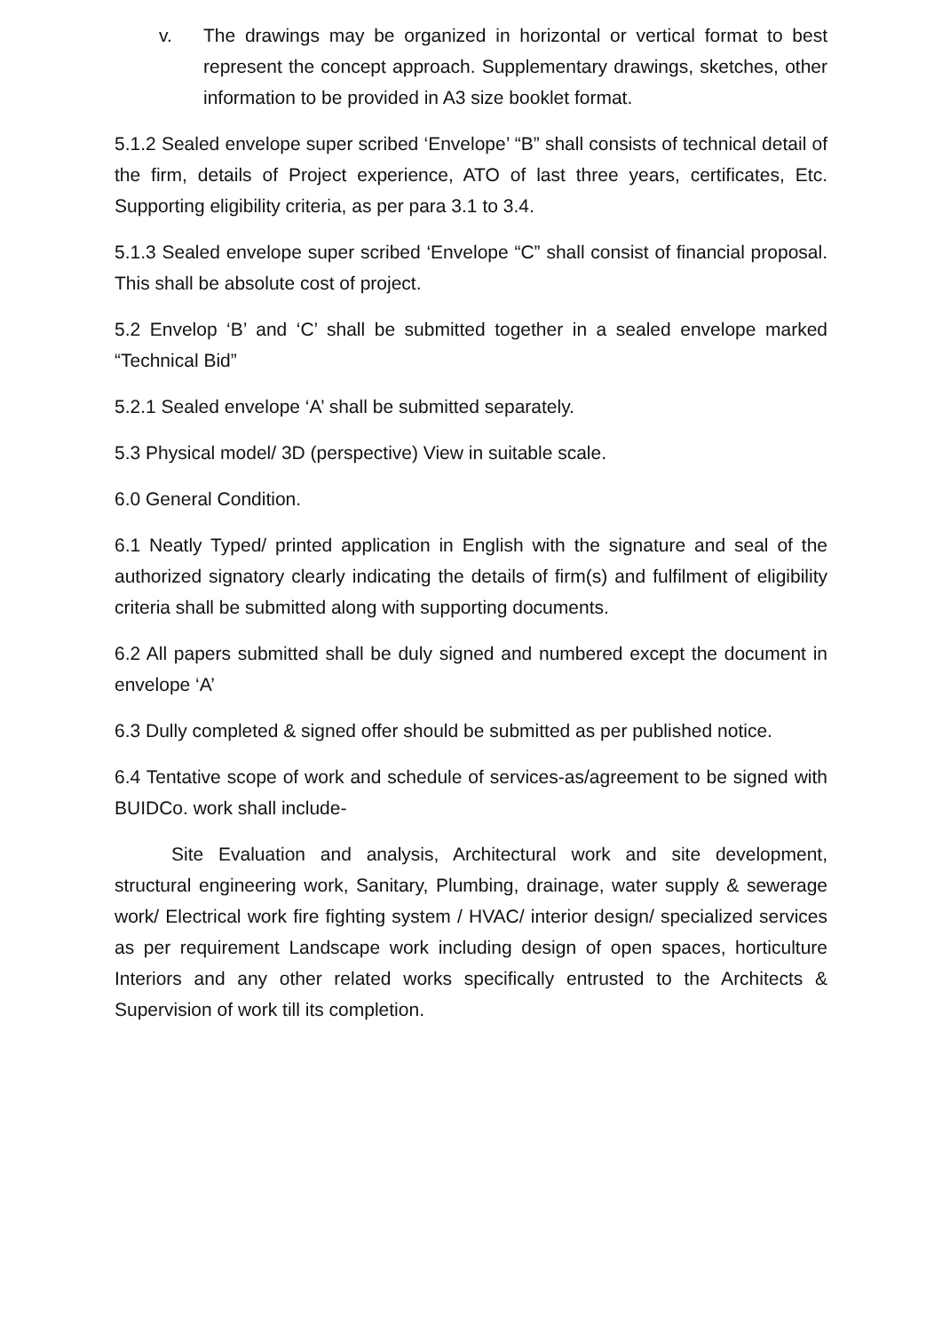v. The drawings may be organized in horizontal or vertical format to best represent the concept approach. Supplementary drawings, sketches, other information to be provided in A3 size booklet format.
5.1.2 Sealed envelope super scribed ‘Envelope’ “B” shall consists of technical detail of the firm, details of Project experience, ATO of last three years, certificates, Etc. Supporting eligibility criteria, as per para 3.1 to 3.4.
5.1.3 Sealed envelope super scribed ‘Envelope “C” shall consist of financial proposal. This shall be absolute cost of project.
5.2 Envelop ‘B’ and ‘C’ shall be submitted together in a sealed envelope marked “Technical Bid”
5.2.1 Sealed envelope ‘A’ shall be submitted separately.
5.3 Physical model/ 3D (perspective) View in suitable scale.
6.0 General Condition.
6.1 Neatly Typed/ printed application in English with the signature and seal of the authorized signatory clearly indicating the details of firm(s) and fulfilment of eligibility criteria shall be submitted along with supporting documents.
6.2 All papers submitted shall be duly signed and numbered except the document in envelope ‘A’
6.3 Dully completed & signed offer should be submitted as per published notice.
6.4 Tentative scope of work and schedule of services-as/agreement to be signed with BUIDCo. work shall include-
Site Evaluation and analysis, Architectural work and site development, structural engineering work, Sanitary, Plumbing, drainage, water supply & sewerage work/ Electrical work fire fighting system / HVAC/ interior design/ specialized services as per requirement Landscape work including design of open spaces, horticulture Interiors and any other related works specifically entrusted to the Architects & Supervision of work till its completion.